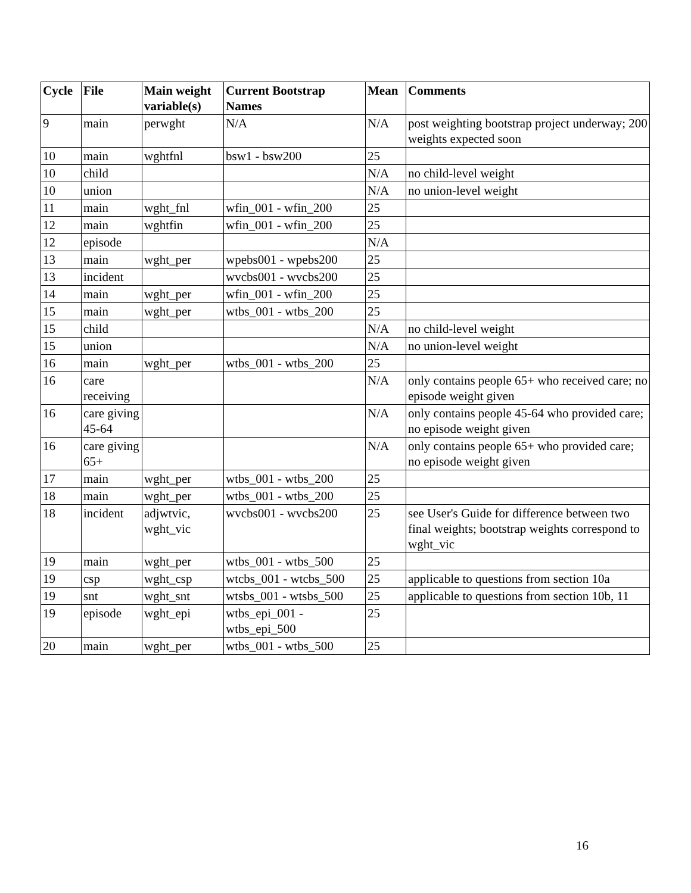| Cycle | File | Main weight variable(s) | Current Bootstrap Names | Mean | Comments |
| --- | --- | --- | --- | --- | --- |
| 9 | main | perwght | N/A | N/A | post weighting bootstrap project underway; 200 weights expected soon |
| 10 | main | wghtfnl | bsw1 - bsw200 | 25 | |
| 10 | child | | | N/A | no child-level weight |
| 10 | union | | | N/A | no union-level weight |
| 11 | main | wght_fnl | wfin_001 - wfin_200 | 25 | |
| 12 | main | wghtfin | wfin_001 - wfin_200 | 25 | |
| 12 | episode | | | N/A | |
| 13 | main | wght_per | wpebs001 - wpebs200 | 25 | |
| 13 | incident | | wvcbs001 - wvcbs200 | 25 | |
| 14 | main | wght_per | wfin_001 - wfin_200 | 25 | |
| 15 | main | wght_per | wtbs_001 - wtbs_200 | 25 | |
| 15 | child | | | N/A | no child-level weight |
| 15 | union | | | N/A | no union-level weight |
| 16 | main | wght_per | wtbs_001 - wtbs_200 | 25 | |
| 16 | care receiving | | | N/A | only contains people 65+ who received care; no episode weight given |
| 16 | care giving 45-64 | | | N/A | only contains people 45-64 who provided care; no episode weight given |
| 16 | care giving 65+ | | | N/A | only contains people 65+ who provided care; no episode weight given |
| 17 | main | wght_per | wtbs_001 - wtbs_200 | 25 | |
| 18 | main | wght_per | wtbs_001 - wtbs_200 | 25 | |
| 18 | incident | adjwtvic, wght_vic | wvcbs001 - wvcbs200 | 25 | see User's Guide for difference between two final weights; bootstrap weights correspond to wght_vic |
| 19 | main | wght_per | wtbs_001 - wtbs_500 | 25 | |
| 19 | csp | wght_csp | wtcbs_001 - wtcbs_500 | 25 | applicable to questions from section 10a |
| 19 | snt | wght_snt | wtsbs_001 - wtsbs_500 | 25 | applicable to questions from section 10b, 11 |
| 19 | episode | wght_epi | wtbs_epi_001 - wtbs_epi_500 | 25 | |
| 20 | main | wght_per | wtbs_001 - wtbs_500 | 25 | |
16